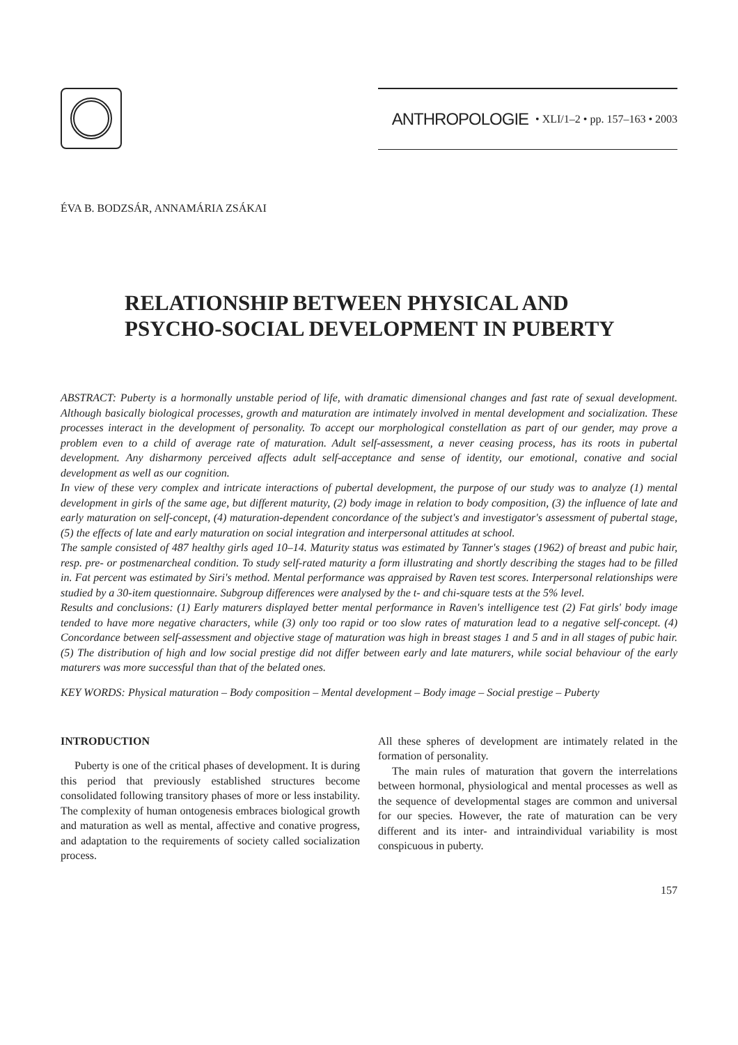ANTHROPOLOGIE • XLI/1–2 • pp. 157–163 • 2003
ÉVA B. BODZSÁR, ANNAMÁRIA ZSÁKAI
RELATIONSHIP BETWEEN PHYSICAL AND
PSYCHO-SOCIAL DEVELOPMENT IN PUBERTY
ABSTRACT: Puberty is a hormonally unstable period of life, with dramatic dimensional changes and fast rate of sexual development. Although basically biological processes, growth and maturation are intimately involved in mental development and socialization. These processes interact in the development of personality. To accept our morphological constellation as part of our gender, may prove a problem even to a child of average rate of maturation. Adult self-assessment, a never ceasing process, has its roots in pubertal development. Any disharmony perceived affects adult self-acceptance and sense of identity, our emotional, conative and social development as well as our cognition.
In view of these very complex and intricate interactions of pubertal development, the purpose of our study was to analyze (1) mental development in girls of the same age, but different maturity, (2) body image in relation to body composition, (3) the influence of late and early maturation on self-concept, (4) maturation-dependent concordance of the subject's and investigator's assessment of pubertal stage, (5) the effects of late and early maturation on social integration and interpersonal attitudes at school.
The sample consisted of 487 healthy girls aged 10–14. Maturity status was estimated by Tanner's stages (1962) of breast and pubic hair, resp. pre- or postmenarcheal condition. To study self-rated maturity a form illustrating and shortly describing the stages had to be filled in. Fat percent was estimated by Siri's method. Mental performance was appraised by Raven test scores. Interpersonal relationships were studied by a 30-item questionnaire. Subgroup differences were analysed by the t- and chi-square tests at the 5% level.
Results and conclusions: (1) Early maturers displayed better mental performance in Raven's intelligence test (2) Fat girls' body image tended to have more negative characters, while (3) only too rapid or too slow rates of maturation lead to a negative self-concept. (4) Concordance between self-assessment and objective stage of maturation was high in breast stages 1 and 5 and in all stages of pubic hair. (5) The distribution of high and low social prestige did not differ between early and late maturers, while social behaviour of the early maturers was more successful than that of the belated ones.
KEY WORDS: Physical maturation – Body composition – Mental development – Body image – Social prestige – Puberty
INTRODUCTION
Puberty is one of the critical phases of development. It is during this period that previously established structures become consolidated following transitory phases of more or less instability. The complexity of human ontogenesis embraces biological growth and maturation as well as mental, affective and conative progress, and adaptation to the requirements of society called socialization process.
All these spheres of development are intimately related in the formation of personality.
The main rules of maturation that govern the interrelations between hormonal, physiological and mental processes as well as the sequence of developmental stages are common and universal for our species. However, the rate of maturation can be very different and its inter- and intraindividual variability is most conspicuous in puberty.
157